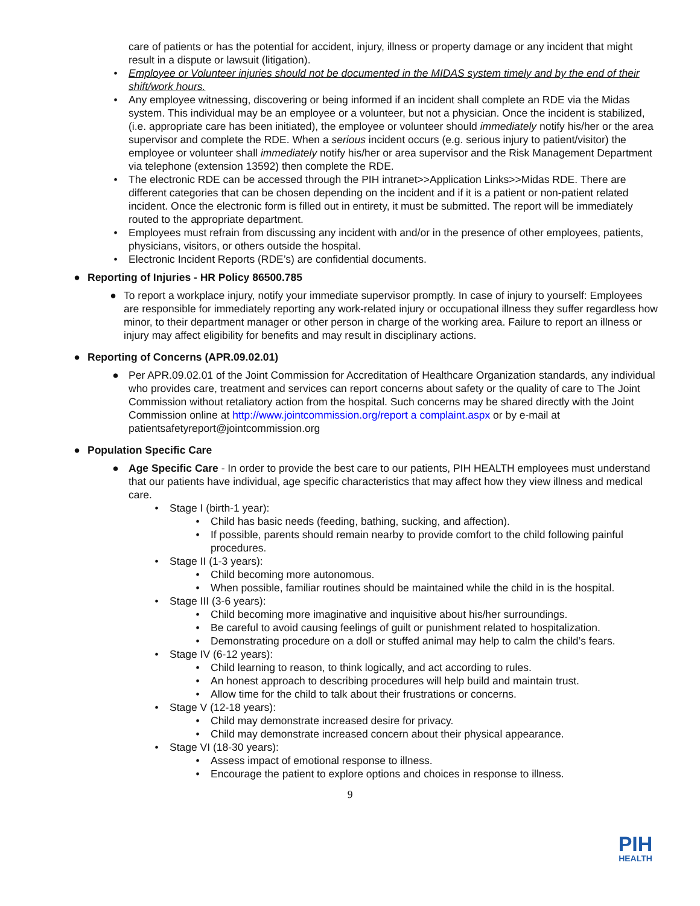care of patients or has the potential for accident, injury, illness or property damage or any incident that might result in a dispute or lawsuit (litigation).
• Employee or Volunteer injuries should not be documented in the MIDAS system timely and by the end of their shift/work hours.
• Any employee witnessing, discovering or being informed if an incident shall complete an RDE via the Midas system. This individual may be an employee or a volunteer, but not a physician. Once the incident is stabilized, (i.e. appropriate care has been initiated), the employee or volunteer should immediately notify his/her or the area supervisor and complete the RDE. When a serious incident occurs (e.g. serious injury to patient/visitor) the employee or volunteer shall immediately notify his/her or area supervisor and the Risk Management Department via telephone (extension 13592) then complete the RDE.
• The electronic RDE can be accessed through the PIH intranet>>Application Links>>Midas RDE. There are different categories that can be chosen depending on the incident and if it is a patient or non-patient related incident. Once the electronic form is filled out in entirety, it must be submitted. The report will be immediately routed to the appropriate department.
• Employees must refrain from discussing any incident with and/or in the presence of other employees, patients, physicians, visitors, or others outside the hospital.
• Electronic Incident Reports (RDE’s) are confidential documents.
● Reporting of Injuries - HR Policy 86500.785
● To report a workplace injury, notify your immediate supervisor promptly. In case of injury to yourself: Employees are responsible for immediately reporting any work-related injury or occupational illness they suffer regardless how minor, to their department manager or other person in charge of the working area. Failure to report an illness or injury may affect eligibility for benefits and may result in disciplinary actions.
● Reporting of Concerns (APR.09.02.01)
● Per APR.09.02.01 of the Joint Commission for Accreditation of Healthcare Organization standards, any individual who provides care, treatment and services can report concerns about safety or the quality of care to The Joint Commission without retaliatory action from the hospital. Such concerns may be shared directly with the Joint Commission online at http://www.jointcommission.org/report a complaint.aspx or by e-mail at patientsafetyreport@jointcommission.org
● Population Specific Care
● Age Specific Care - In order to provide the best care to our patients, PIH HEALTH employees must understand that our patients have individual, age specific characteristics that may affect how they view illness and medical care.
• Stage I (birth-1 year):
• Child has basic needs (feeding, bathing, sucking, and affection).
• If possible, parents should remain nearby to provide comfort to the child following painful procedures.
• Stage II (1-3 years):
• Child becoming more autonomous.
• When possible, familiar routines should be maintained while the child in is the hospital.
• Stage III (3-6 years):
• Child becoming more imaginative and inquisitive about his/her surroundings.
• Be careful to avoid causing feelings of guilt or punishment related to hospitalization.
• Demonstrating procedure on a doll or stuffed animal may help to calm the child’s fears.
• Stage IV (6-12 years):
• Child learning to reason, to think logically, and act according to rules.
• An honest approach to describing procedures will help build and maintain trust.
• Allow time for the child to talk about their frustrations or concerns.
• Stage V (12-18 years):
• Child may demonstrate increased desire for privacy.
• Child may demonstrate increased concern about their physical appearance.
• Stage VI (18-30 years):
• Assess impact of emotional response to illness.
• Encourage the patient to explore options and choices in response to illness.
9
PIH
HEALTH